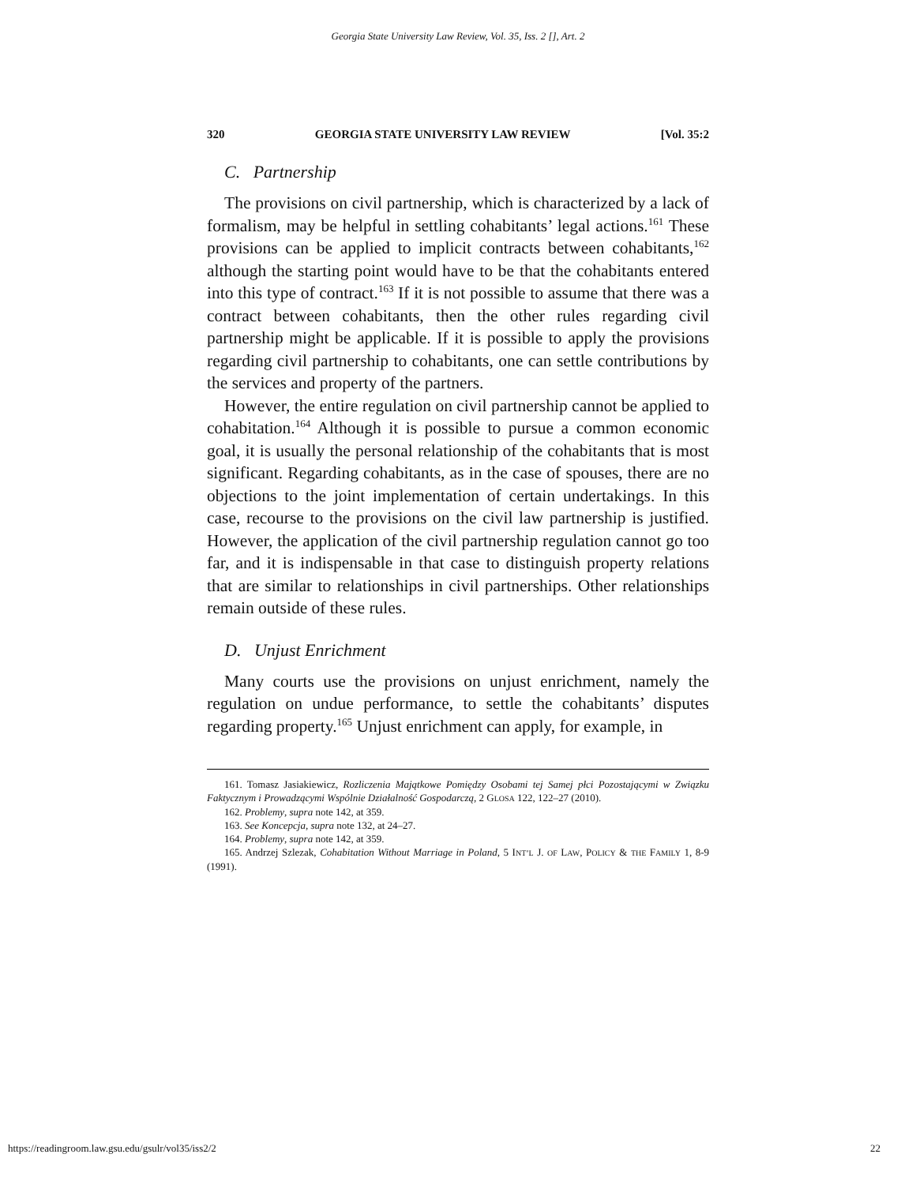Georgia State University Law Review, Vol. 35, Iss. 2 [], Art. 2
320 GEORGIA STATE UNIVERSITY LAW REVIEW [Vol. 35:2
C. Partnership
The provisions on civil partnership, which is characterized by a lack of formalism, may be helpful in settling cohabitants’ legal actions.<sup>161</sup> These provisions can be applied to implicit contracts between cohabitants,<sup>162</sup> although the starting point would have to be that the cohabitants entered into this type of contract.<sup>163</sup> If it is not possible to assume that there was a contract between cohabitants, then the other rules regarding civil partnership might be applicable. If it is possible to apply the provisions regarding civil partnership to cohabitants, one can settle contributions by the services and property of the partners.
However, the entire regulation on civil partnership cannot be applied to cohabitation.<sup>164</sup> Although it is possible to pursue a common economic goal, it is usually the personal relationship of the cohabitants that is most significant. Regarding cohabitants, as in the case of spouses, there are no objections to the joint implementation of certain undertakings. In this case, recourse to the provisions on the civil law partnership is justified. However, the application of the civil partnership regulation cannot go too far, and it is indispensable in that case to distinguish property relations that are similar to relationships in civil partnerships. Other relationships remain outside of these rules.
D. Unjust Enrichment
Many courts use the provisions on unjust enrichment, namely the regulation on undue performance, to settle the cohabitants’ disputes regarding property.<sup>165</sup> Unjust enrichment can apply, for example, in
161. Tomasz Jasiakiewicz, Rozliczenia Majątkowe Pomiędzy Osobami tej Samej płci Pozostającymi w Związku Faktycznym i Prowadzącymi Wspólnie Działalność Gospodarczą, 2 GLOSA 122, 122–27 (2010).
162. Problemy, supra note 142, at 359.
163. See Koncepcja, supra note 132, at 24–27.
164. Problemy, supra note 142, at 359.
165. Andrzej Szlezak, Cohabitation Without Marriage in Poland, 5 INT’L J. OF LAW, POLICY & THE FAMILY 1, 8-9 (1991).
https://readingroom.law.gsu.edu/gsulr/vol35/iss2/2 22